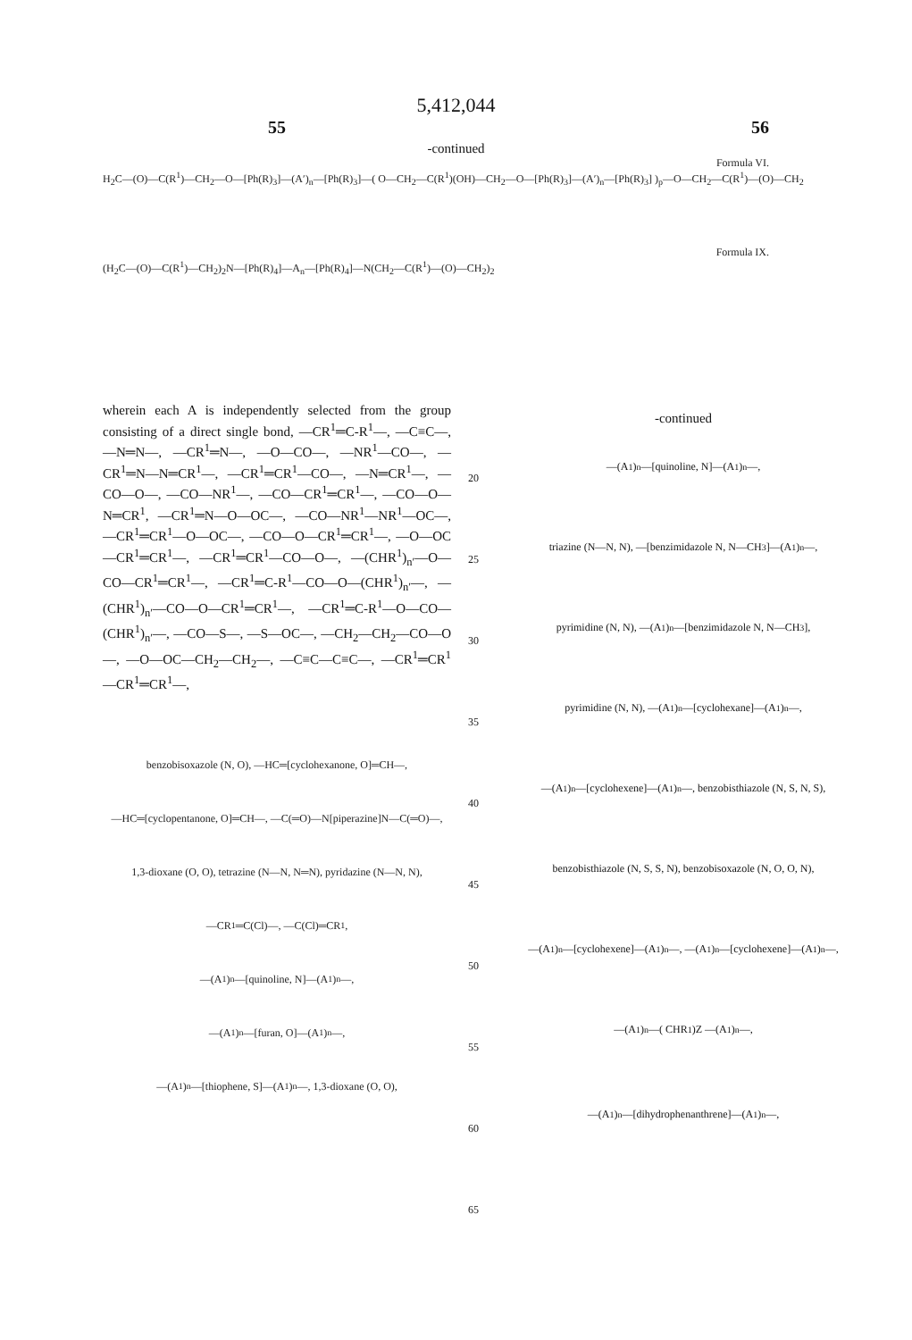5,412,044
55 56
-continued
Formula VI.
H<sub>2</sub>C—(O)—C(R<sup>1</sup>)—CH<sub>2</sub>—O—[Ph(R)<sub>3</sub>]—(A′)<sub>n</sub>—[Ph(R)<sub>3</sub>]—( O—CH<sub>2</sub>—C(R<sup>1</sup>)(OH)—CH<sub>2</sub>—O—[Ph(R)<sub>3</sub>]—(A′)<sub>n</sub>—[Ph(R)<sub>3</sub>] )<sub>p</sub>—O—CH<sub>2</sub>—C(R<sup>1</sup>)—(O)—CH<sub>2</sub>
Formula IX.
(H<sub>2</sub>C—(O)—C(R<sup>1</sup>)—CH<sub>2</sub>)<sub>2</sub>N—[Ph(R)<sub>4</sub>]—A<sub>n</sub>—[Ph(R)<sub>4</sub>]—N(CH<sub>2</sub>—C(R<sup>1</sup>)—(O)—CH<sub>2</sub>)<sub>2</sub>
wherein each A is independently selected from the group consisting of a direct single bond, —CR<sup>1</sup>═C-R<sup>1</sup>—, —C≡C—, —N═N—, —CR<sup>1</sup>═N—, —O—CO—, —NR<sup>1</sup>—CO—, —CR<sup>1</sup>═N—N═CR<sup>1</sup>—, —CR<sup>1</sup>═CR<sup>1</sup>—CO—, —N═CR<sup>1</sup>—, —CO—O—, —CO—NR<sup>1</sup>—, —CO—CR<sup>1</sup>═CR<sup>1</sup>—, —CO—O—N═CR<sup>1</sup>, —CR<sup>1</sup>═N—O—OC—, —CO—NR<sup>1</sup>—NR<sup>1</sup>—OC—, —CR<sup>1</sup>═CR<sup>1</sup>—O—OC—, —CO—O—CR<sup>1</sup>═CR<sup>1</sup>—, —O—OC—CR<sup>1</sup>═CR<sup>1</sup>—, —CR<sup>1</sup>═CR<sup>1</sup>—CO—O—, —(CHR<sup>1</sup>)<sub>n′</sub>—O—CO—CR<sup>1</sup>═CR<sup>1</sup>—, —CR<sup>1</sup>═C-R<sup>1</sup>—CO—O—(CHR<sup>1</sup>)<sub>n′</sub>—, —(CHR<sup>1</sup>)<sub>n′</sub>—CO—O—CR<sup>1</sup>═CR<sup>1</sup>—, —CR<sup>1</sup>═C-R<sup>1</sup>—O—CO—(CHR<sup>1</sup>)<sub>n′</sub>—, —CO—S—, —S—OC—, —CH<sub>2</sub>—CH<sub>2</sub>—CO—O—, —O—OC—CH<sub>2</sub>—CH<sub>2</sub>—, —C≡C—C≡C—, —CR<sup>1</sup>═CR<sup>1</sup>—CR<sup>1</sup>═CR<sup>1</sup>—,
benzobisoxazole (N, O), —HC═[cyclohexanone, O]═CH—,
—HC═[cyclopentanone, O]═CH—, —C(═O)—N[piperazine]N—C(═O)—,
1,3-dioxane (O, O), tetrazine (N—N, N═N), pyridazine (N—N, N),
—CR<sup>1</sup>═C(Cl)—, —C(Cl)═CR<sup>1</sup>,
—(A<sup>1</sup>)<sub>n</sub>—[quinoline, N]—(A<sup>1</sup>)<sub>n</sub>—,
—(A<sup>1</sup>)<sub>n</sub>—[furan, O]—(A<sup>1</sup>)<sub>n</sub>—,
—(A<sup>1</sup>)<sub>n</sub>—[thiophene, S]—(A<sup>1</sup>)<sub>n</sub>—, 1,3-dioxane (O, O),
20
25
30
35
40
45
50
55
60
65
-continued
—(A<sup>1</sup>)<sub>n</sub>—[quinoline, N]—(A<sup>1</sup>)<sub>n</sub>—,
triazine (N—N, N), —[benzimidazole N, N—CH<sub>3</sub>]—(A<sup>1</sup>)<sub>n</sub>—,
pyrimidine (N, N), —(A<sup>1</sup>)<sub>n</sub>—[benzimidazole N, N—CH<sub>3</sub>],
pyrimidine (N, N), —(A<sup>1</sup>)<sub>n</sub>—[cyclohexane]—(A<sup>1</sup>)<sub>n</sub>—,
—(A<sup>1</sup>)<sub>n</sub>—[cyclohexene]—(A<sup>1</sup>)<sub>n</sub>—, benzobisthiazole (N, S, N, S),
benzobisthiazole (N, S, S, N), benzobisoxazole (N, O, O, N),
—(A<sup>1</sup>)<sub>n</sub>—[cyclohexene]—(A<sup>1</sup>)<sub>n</sub>—, —(A<sup>1</sup>)<sub>n</sub>—[cyclohexene]—(A<sup>1</sup>)<sub>n</sub>—,
—(A<sup>1</sup>)<sub>n</sub>—( CHR<sup>1</sup>)Z —(A<sup>1</sup>)<sub>n</sub>—,
—(A<sup>1</sup>)<sub>n</sub>—[dihydrophenanthrene]—(A<sup>1</sup>)<sub>n</sub>—,